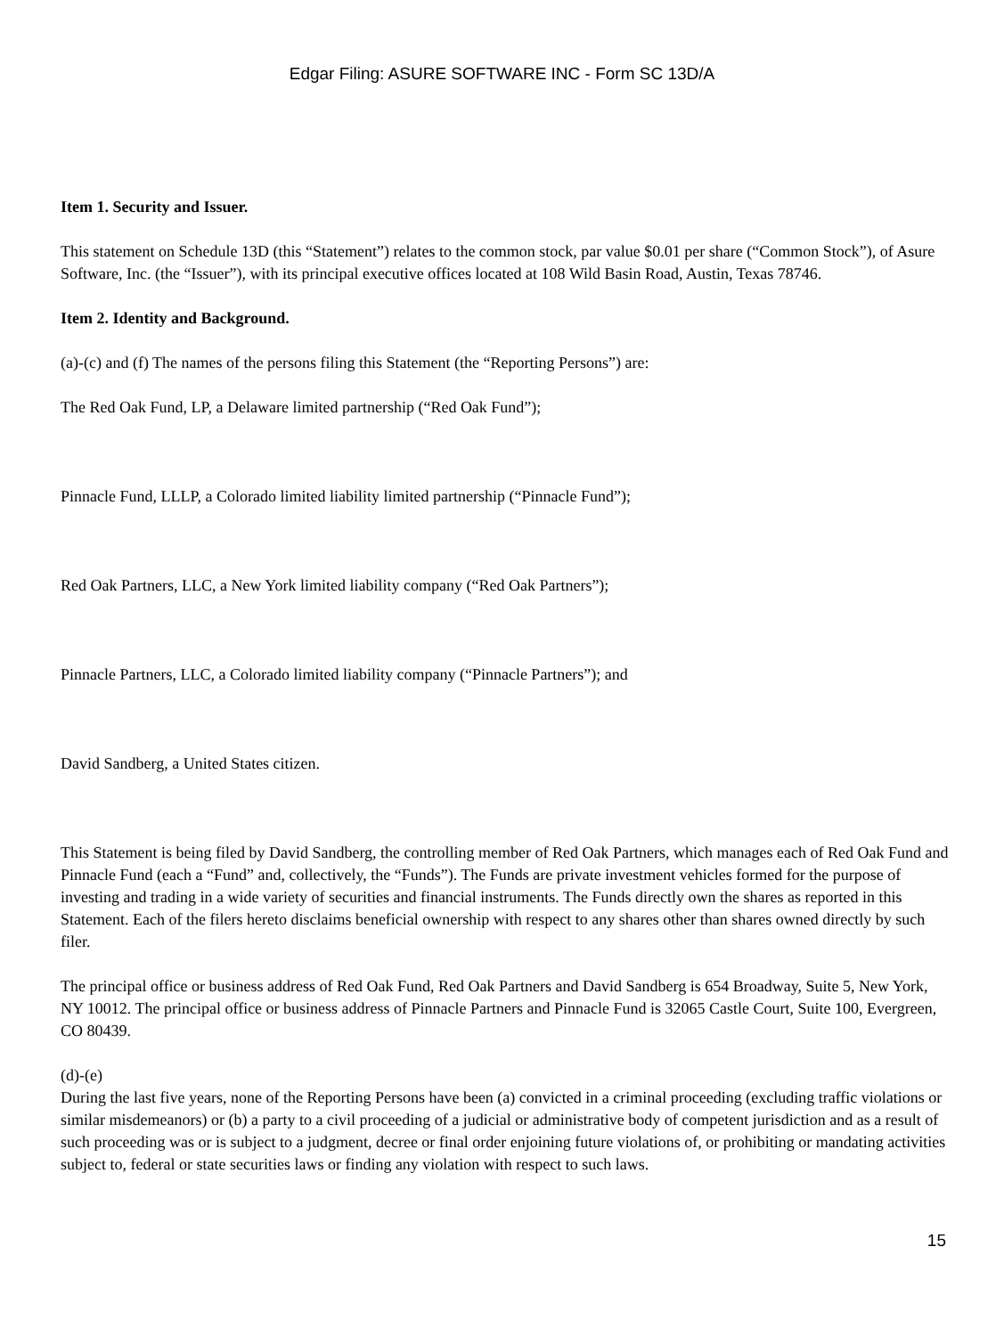Edgar Filing: ASURE SOFTWARE INC - Form SC 13D/A
Item 1. Security and Issuer.
This statement on Schedule 13D (this “Statement”) relates to the common stock, par value $0.01 per share (“Common Stock”), of Asure Software, Inc. (the “Issuer”), with its principal executive offices located at 108 Wild Basin Road, Austin, Texas 78746.
Item 2. Identity and Background.
(a)-(c) and (f) The names of the persons filing this Statement (the “Reporting Persons”) are:
The Red Oak Fund, LP, a Delaware limited partnership (“Red Oak Fund”);
Pinnacle Fund, LLLP, a Colorado limited liability limited partnership (“Pinnacle Fund”);
Red Oak Partners, LLC, a New York limited liability company (“Red Oak Partners”);
Pinnacle Partners, LLC, a Colorado limited liability company (“Pinnacle Partners”); and
David Sandberg, a United States citizen.
This Statement is being filed by David Sandberg, the controlling member of Red Oak Partners, which manages each of Red Oak Fund and Pinnacle Fund (each a “Fund” and, collectively, the “Funds”). The Funds are private investment vehicles formed for the purpose of investing and trading in a wide variety of securities and financial instruments. The Funds directly own the shares as reported in this Statement. Each of the filers hereto disclaims beneficial ownership with respect to any shares other than shares owned directly by such filer.
The principal office or business address of Red Oak Fund, Red Oak Partners and David Sandberg is 654 Broadway, Suite 5, New York, NY 10012. The principal office or business address of Pinnacle Partners and Pinnacle Fund is 32065 Castle Court, Suite 100, Evergreen, CO 80439.
(d)-(e)
During the last five years, none of the Reporting Persons have been (a) convicted in a criminal proceeding (excluding traffic violations or similar misdemeanors) or (b) a party to a civil proceeding of a judicial or administrative body of competent jurisdiction and as a result of such proceeding was or is subject to a judgment, decree or final order enjoining future violations of, or prohibiting or mandating activities subject to, federal or state securities laws or finding any violation with respect to such laws.
15